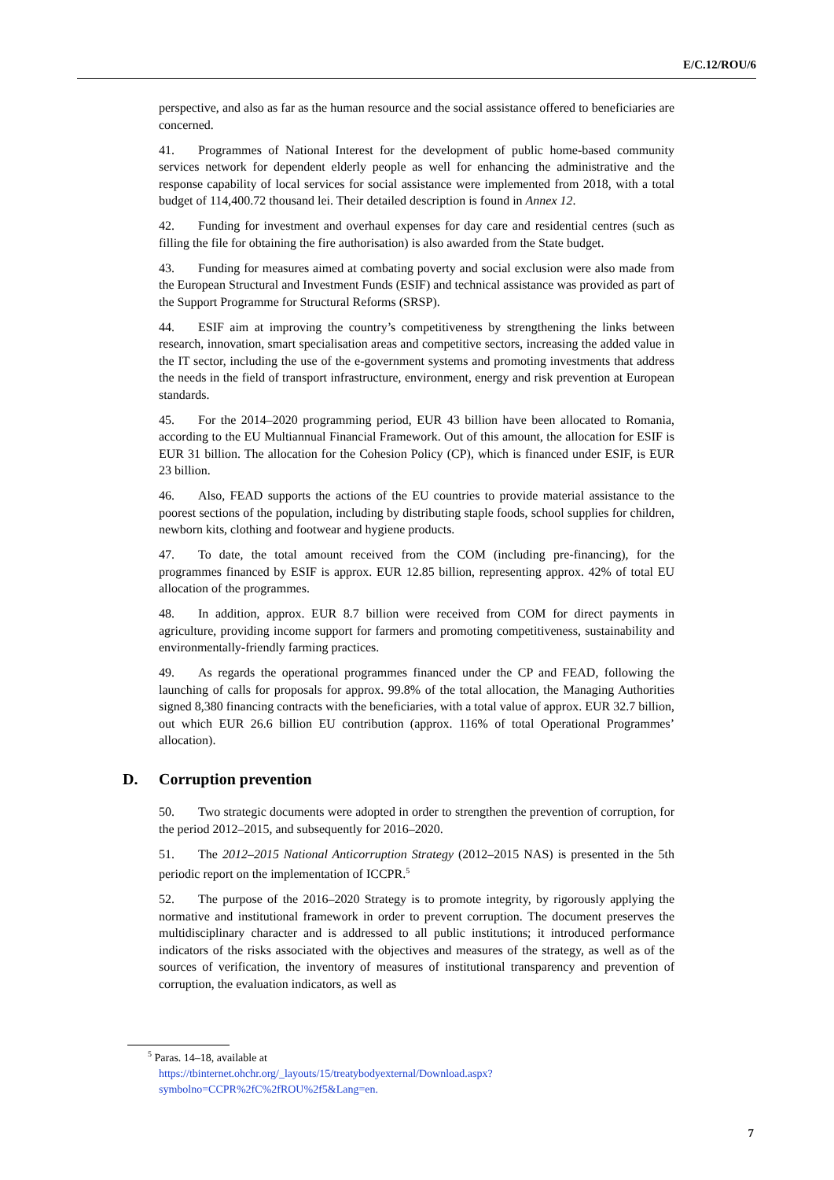E/C.12/ROU/6
perspective, and also as far as the human resource and the social assistance offered to beneficiaries are concerned.
41. Programmes of National Interest for the development of public home-based community services network for dependent elderly people as well for enhancing the administrative and the response capability of local services for social assistance were implemented from 2018, with a total budget of 114,400.72 thousand lei. Their detailed description is found in Annex 12.
42. Funding for investment and overhaul expenses for day care and residential centres (such as filling the file for obtaining the fire authorisation) is also awarded from the State budget.
43. Funding for measures aimed at combating poverty and social exclusion were also made from the European Structural and Investment Funds (ESIF) and technical assistance was provided as part of the Support Programme for Structural Reforms (SRSP).
44. ESIF aim at improving the country’s competitiveness by strengthening the links between research, innovation, smart specialisation areas and competitive sectors, increasing the added value in the IT sector, including the use of the e-government systems and promoting investments that address the needs in the field of transport infrastructure, environment, energy and risk prevention at European standards.
45. For the 2014–2020 programming period, EUR 43 billion have been allocated to Romania, according to the EU Multiannual Financial Framework. Out of this amount, the allocation for ESIF is EUR 31 billion. The allocation for the Cohesion Policy (CP), which is financed under ESIF, is EUR 23 billion.
46. Also, FEAD supports the actions of the EU countries to provide material assistance to the poorest sections of the population, including by distributing staple foods, school supplies for children, newborn kits, clothing and footwear and hygiene products.
47. To date, the total amount received from the COM (including pre-financing), for the programmes financed by ESIF is approx. EUR 12.85 billion, representing approx. 42% of total EU allocation of the programmes.
48. In addition, approx. EUR 8.7 billion were received from COM for direct payments in agriculture, providing income support for farmers and promoting competitiveness, sustainability and environmentally-friendly farming practices.
49. As regards the operational programmes financed under the CP and FEAD, following the launching of calls for proposals for approx. 99.8% of the total allocation, the Managing Authorities signed 8,380 financing contracts with the beneficiaries, with a total value of approx. EUR 32.7 billion, out which EUR 26.6 billion EU contribution (approx. 116% of total Operational Programmes’ allocation).
D. Corruption prevention
50. Two strategic documents were adopted in order to strengthen the prevention of corruption, for the period 2012–2015, and subsequently for 2016–2020.
51. The 2012–2015 National Anticorruption Strategy (2012–2015 NAS) is presented in the 5th periodic report on the implementation of ICCPR.<sup>5</sup>
52. The purpose of the 2016–2020 Strategy is to promote integrity, by rigorously applying the normative and institutional framework in order to prevent corruption. The document preserves the multidisciplinary character and is addressed to all public institutions; it introduced performance indicators of the risks associated with the objectives and measures of the strategy, as well as of the sources of verification, the inventory of measures of institutional transparency and prevention of corruption, the evaluation indicators, as well as
<sup>5</sup> Paras. 14–18, available at
https://tbinternet.ohchr.org/_layouts/15/treatybodyexternal/Download.aspx?symbolno=CCPR%2fC%2fROU%2f5&Lang=en.
7